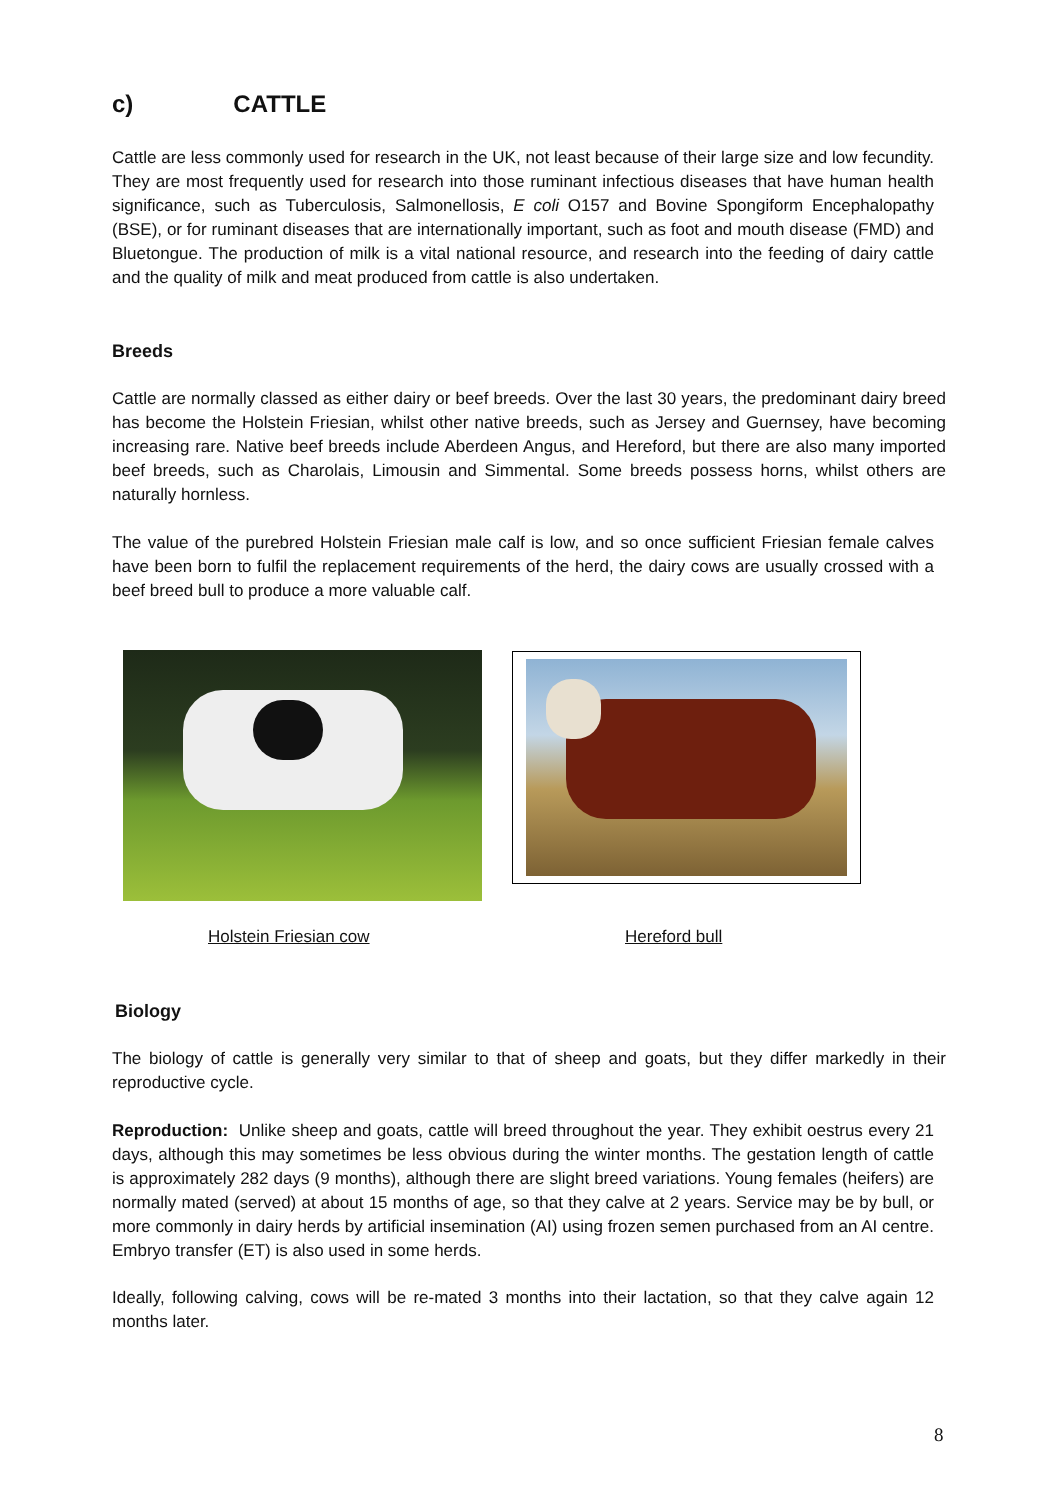c) CATTLE
Cattle are less commonly used for research in the UK, not least because of their large size and low fecundity. They are most frequently used for research into those ruminant infectious diseases that have human health significance, such as Tuberculosis, Salmonellosis, E coli O157 and Bovine Spongiform Encephalopathy (BSE), or for ruminant diseases that are internationally important, such as foot and mouth disease (FMD) and Bluetongue. The production of milk is a vital national resource, and research into the feeding of dairy cattle and the quality of milk and meat produced from cattle is also undertaken.
Breeds
Cattle are normally classed as either dairy or beef breeds. Over the last 30 years, the predominant dairy breed has become the Holstein Friesian, whilst other native breeds, such as Jersey and Guernsey, have becoming increasing rare. Native beef breeds include Aberdeen Angus, and Hereford, but there are also many imported beef breeds, such as Charolais, Limousin and Simmental. Some breeds possess horns, whilst others are naturally hornless.
The value of the purebred Holstein Friesian male calf is low, and so once sufficient Friesian female calves have been born to fulfil the replacement requirements of the herd, the dairy cows are usually crossed with a beef breed bull to produce a more valuable calf.
Holstein Friesian cow Hereford bull
Biology
The biology of cattle is generally very similar to that of sheep and goats, but they differ markedly in their reproductive cycle.
Reproduction: Unlike sheep and goats, cattle will breed throughout the year. They exhibit oestrus every 21 days, although this may sometimes be less obvious during the winter months. The gestation length of cattle is approximately 282 days (9 months), although there are slight breed variations. Young females (heifers) are normally mated (served) at about 15 months of age, so that they calve at 2 years. Service may be by bull, or more commonly in dairy herds by artificial insemination (AI) using frozen semen purchased from an AI centre. Embryo transfer (ET) is also used in some herds.
Ideally, following calving, cows will be re-mated 3 months into their lactation, so that they calve again 12 months later.
8